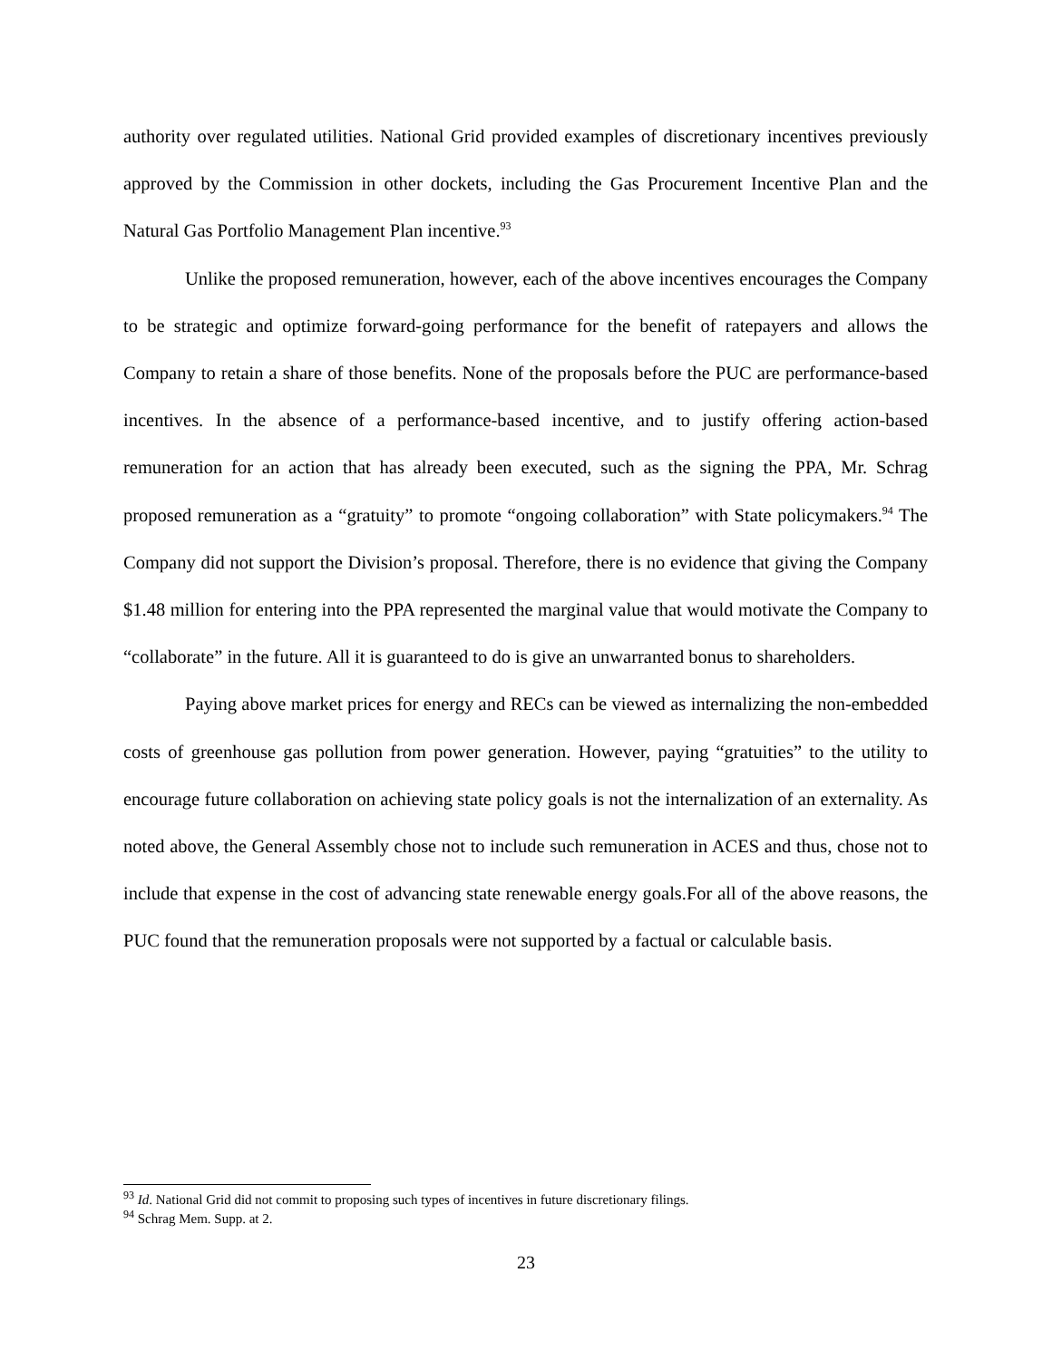authority over regulated utilities. National Grid provided examples of discretionary incentives previously approved by the Commission in other dockets, including the Gas Procurement Incentive Plan and the Natural Gas Portfolio Management Plan incentive.<sup>93</sup>
Unlike the proposed remuneration, however, each of the above incentives encourages the Company to be strategic and optimize forward-going performance for the benefit of ratepayers and allows the Company to retain a share of those benefits. None of the proposals before the PUC are performance-based incentives. In the absence of a performance-based incentive, and to justify offering action-based remuneration for an action that has already been executed, such as the signing the PPA, Mr. Schrag proposed remuneration as a “gratuity” to promote “ongoing collaboration” with State policymakers.<sup>94</sup> The Company did not support the Division’s proposal. Therefore, there is no evidence that giving the Company $1.48 million for entering into the PPA represented the marginal value that would motivate the Company to “collaborate” in the future. All it is guaranteed to do is give an unwarranted bonus to shareholders.
Paying above market prices for energy and RECs can be viewed as internalizing the non-embedded costs of greenhouse gas pollution from power generation. However, paying “gratuities” to the utility to encourage future collaboration on achieving state policy goals is not the internalization of an externality. As noted above, the General Assembly chose not to include such remuneration in ACES and thus, chose not to include that expense in the cost of advancing state renewable energy goals.For all of the above reasons, the PUC found that the remuneration proposals were not supported by a factual or calculable basis.
<sup>93</sup> Id. National Grid did not commit to proposing such types of incentives in future discretionary filings.
<sup>94</sup> Schrag Mem. Supp. at 2.
23